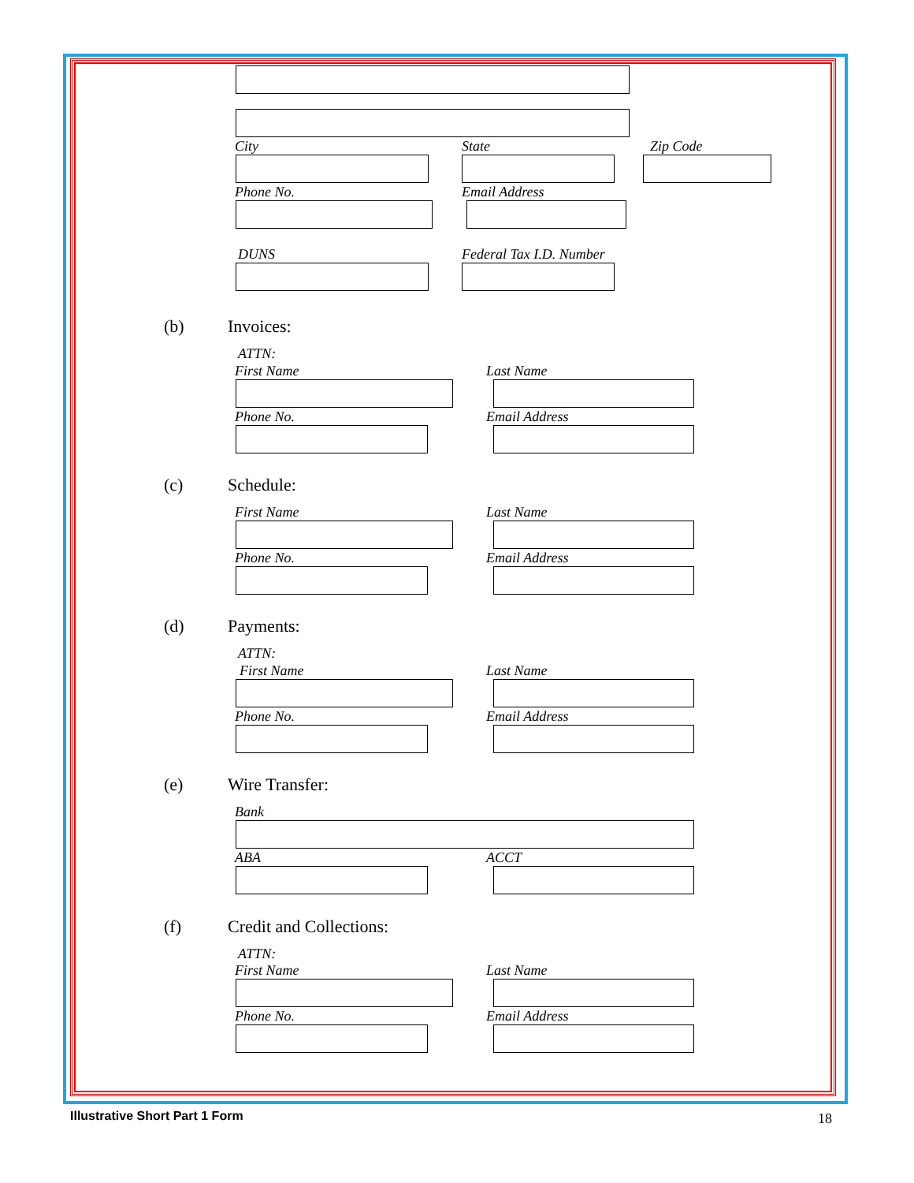City State Zip Code
Phone No. Email Address
DUNS Federal Tax I.D. Number
(b) Invoices:
ATTN:
First Name Last Name
Phone No. Email Address
(c) Schedule:
First Name Last Name
Phone No. Email Address
(d) Payments:
ATTN:
First Name Last Name
Phone No. Email Address
(e) Wire Transfer:
Bank
ABA ACCT
(f) Credit and Collections:
ATTN:
First Name Last Name
Phone No. Email Address
Illustrative Short Part 1 Form 18